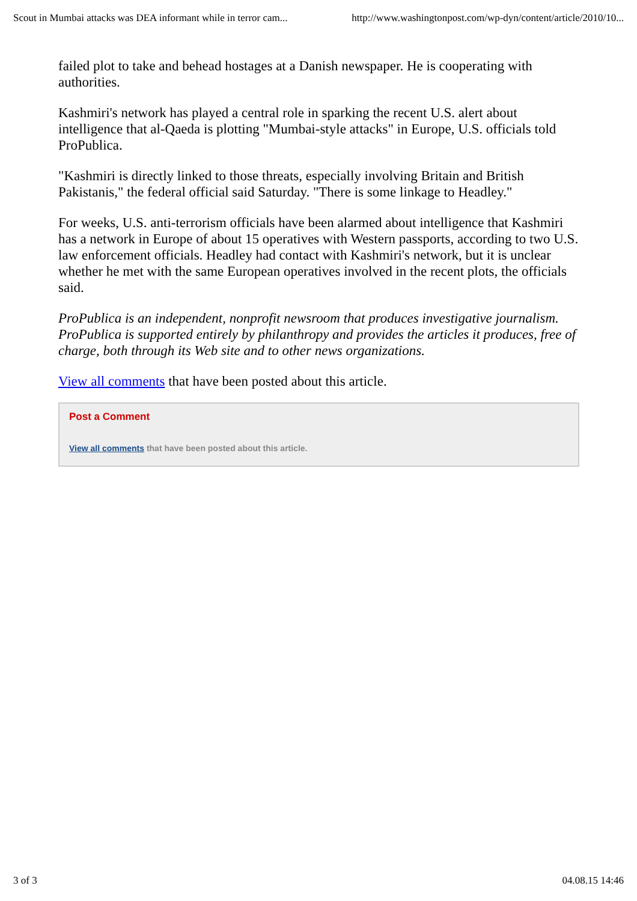Scout in Mumbai attacks was DEA informant while in terror cam... http://www.washingtonpost.com/wp-dyn/content/article/2010/10...
failed plot to take and behead hostages at a Danish newspaper. He is cooperating with authorities.
Kashmiri's network has played a central role in sparking the recent U.S. alert about intelligence that al-Qaeda is plotting "Mumbai-style attacks" in Europe, U.S. officials told ProPublica.
"Kashmiri is directly linked to those threats, especially involving Britain and British Pakistanis," the federal official said Saturday. "There is some linkage to Headley."
For weeks, U.S. anti-terrorism officials have been alarmed about intelligence that Kashmiri has a network in Europe of about 15 operatives with Western passports, according to two U.S. law enforcement officials. Headley had contact with Kashmiri's network, but it is unclear whether he met with the same European operatives involved in the recent plots, the officials said.
ProPublica is an independent, nonprofit newsroom that produces investigative journalism. ProPublica is supported entirely by philanthropy and provides the articles it produces, free of charge, both through its Web site and to other news organizations.
View all comments that have been posted about this article.
Post a Comment
View all comments that have been posted about this article.
3 of 3 04.08.15 14:46